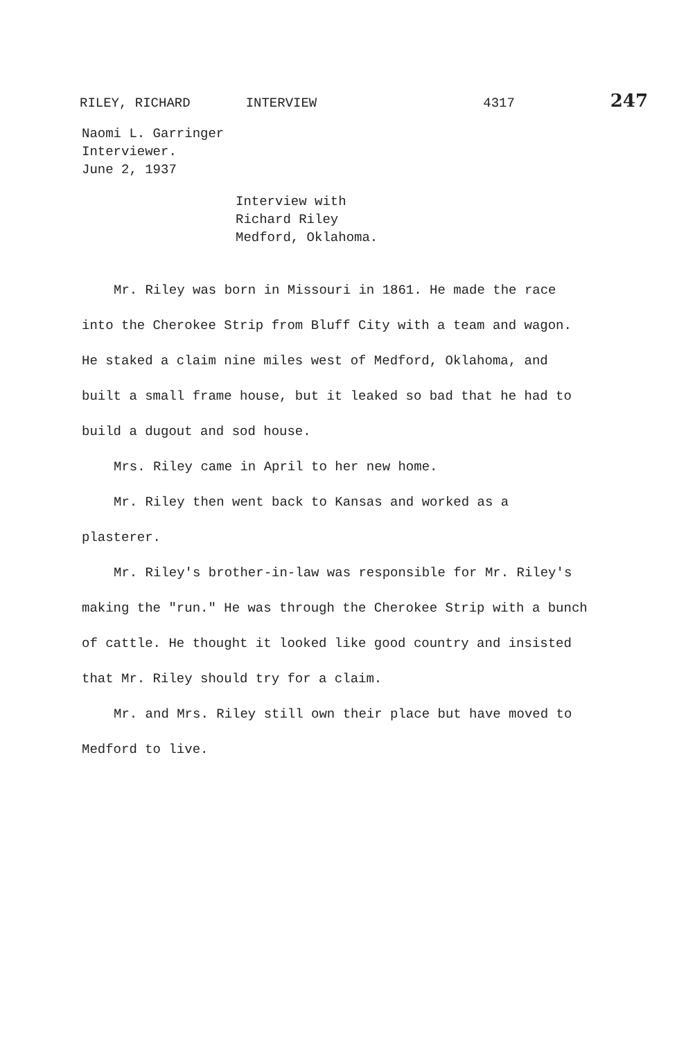RILEY, RICHARD INTERVIEW 4317 247
Naomi L. Garringer
Interviewer.
June 2, 1937
Interview with
Richard Riley
Medford, Oklahoma.
Mr. Riley was born in Missouri in 1861. He made the race into the Cherokee Strip from Bluff City with a team and wagon. He staked a claim nine miles west of Medford, Oklahoma, and built a small frame house, but it leaked so bad that he had to build a dugout and sod house.
Mrs. Riley came in April to her new home.
Mr. Riley then went back to Kansas and worked as a plasterer.
Mr. Riley's brother-in-law was responsible for Mr. Riley's making the "run." He was through the Cherokee Strip with a bunch of cattle. He thought it looked like good country and insisted that Mr. Riley should try for a claim.
Mr. and Mrs. Riley still own their place but have moved to Medford to live.